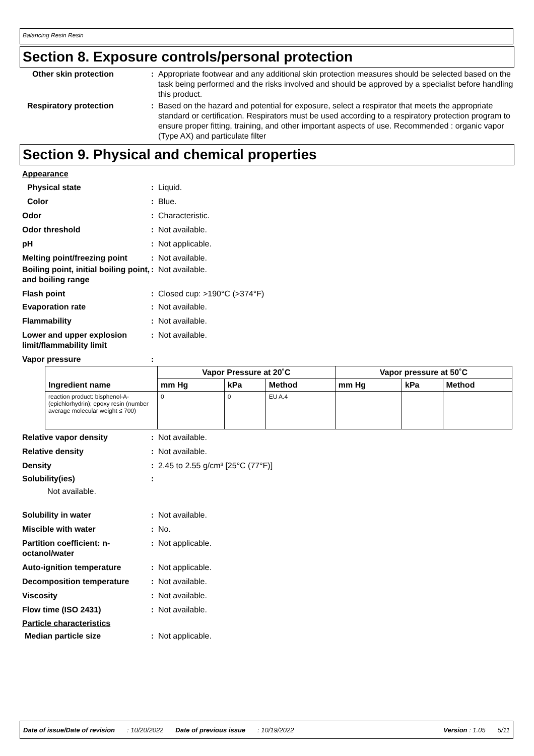Balancing Resin Resin
Section 8. Exposure controls/personal protection
Other skin protection : Appropriate footwear and any additional skin protection measures should be selected based on the task being performed and the risks involved and should be approved by a specialist before handling this product.
Respiratory protection : Based on the hazard and potential for exposure, select a respirator that meets the appropriate standard or certification. Respirators must be used according to a respiratory protection program to ensure proper fitting, training, and other important aspects of use. Recommended : organic vapor (Type AX) and particulate filter
Section 9. Physical and chemical properties
Appearance
Physical state : Liquid.
Color : Blue.
Odor : Characteristic.
Odor threshold : Not available.
pH : Not applicable.
Melting point/freezing point
: Not available.
Boiling point, initial boiling point, and boiling range
: Not available.
Flash point : Closed cup: >190°C (>374°F)
Evaporation rate : Not available.
Flammability : Not available.
Lower and upper explosion limit/flammability limit
: Not available.
Vapor pressure :
| Ingredient name | Vapor Pressure at 20˚C | | | Vapor pressure at 50˚C | | |
| --- | --- | --- | --- | --- | --- | --- |
| | mm Hg | kPa | Method | mm Hg | kPa | Method |
| reaction product: bisphenol-A-(epichlorhydrin); epoxy resin (number average molecular weight ≤ 700) | 0 | 0 | EU A.4 | | | |
Relative vapor density : Not available.
Relative density : Not available.
Density : 2.45 to 2.55 g/cm³ [25°C (77°F)]
Solubility(ies) :
Not available.
Solubility in water : Not available.
Miscible with water : No.
Partition coefficient: n-octanol/water
: Not applicable.
Auto-ignition temperature : Not applicable.
Decomposition temperature : Not available.
Viscosity : Not available.
Flow time (ISO 2431) : Not available.
Particle characteristics
Median particle size : Not applicable.
Date of issue/Date of revision: 10/20/2022 Date of previous issue: 10/19/2022 Version : 1.05 5/11